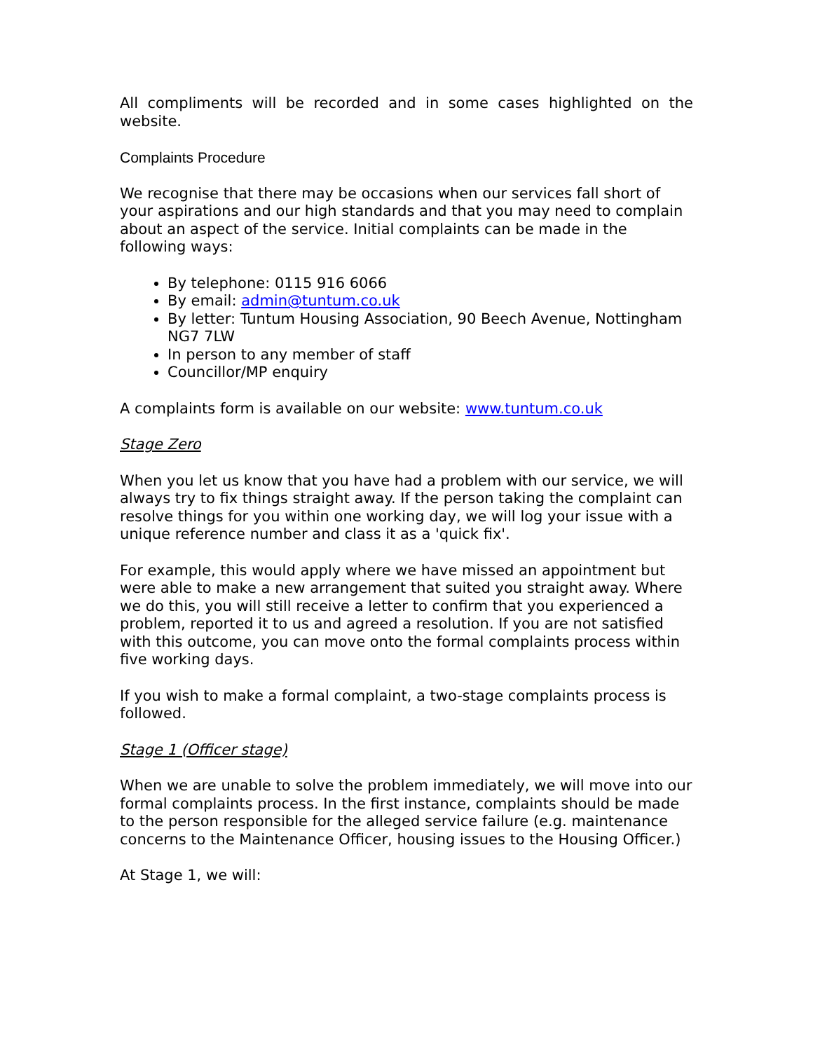All compliments will be recorded and in some cases highlighted on the
website.
Complaints Procedure
We recognise that there may be occasions when our services fall short of your aspirations and our high standards and that you may need to complain about an aspect of the service. Initial complaints can be made in the following ways:
By telephone: 0115 916 6066
By email: admin@tuntum.co.uk
By letter: Tuntum Housing Association, 90 Beech Avenue, Nottingham NG7 7LW
In person to any member of staff
Councillor/MP enquiry
A complaints form is available on our website: www.tuntum.co.uk
Stage Zero
When you let us know that you have had a problem with our service, we will always try to fix things straight away. If the person taking the complaint can resolve things for you within one working day, we will log your issue with a unique reference number and class it as a 'quick fix'.
For example, this would apply where we have missed an appointment but were able to make a new arrangement that suited you straight away. Where we do this, you will still receive a letter to confirm that you experienced a problem, reported it to us and agreed a resolution. If you are not satisfied with this outcome, you can move onto the formal complaints process within five working days.
If you wish to make a formal complaint, a two-stage complaints process is followed.
Stage 1 (Officer stage)
When we are unable to solve the problem immediately, we will move into our formal complaints process. In the first instance, complaints should be made to the person responsible for the alleged service failure (e.g. maintenance concerns to the Maintenance Officer, housing issues to the Housing Officer.)
At Stage 1, we will: